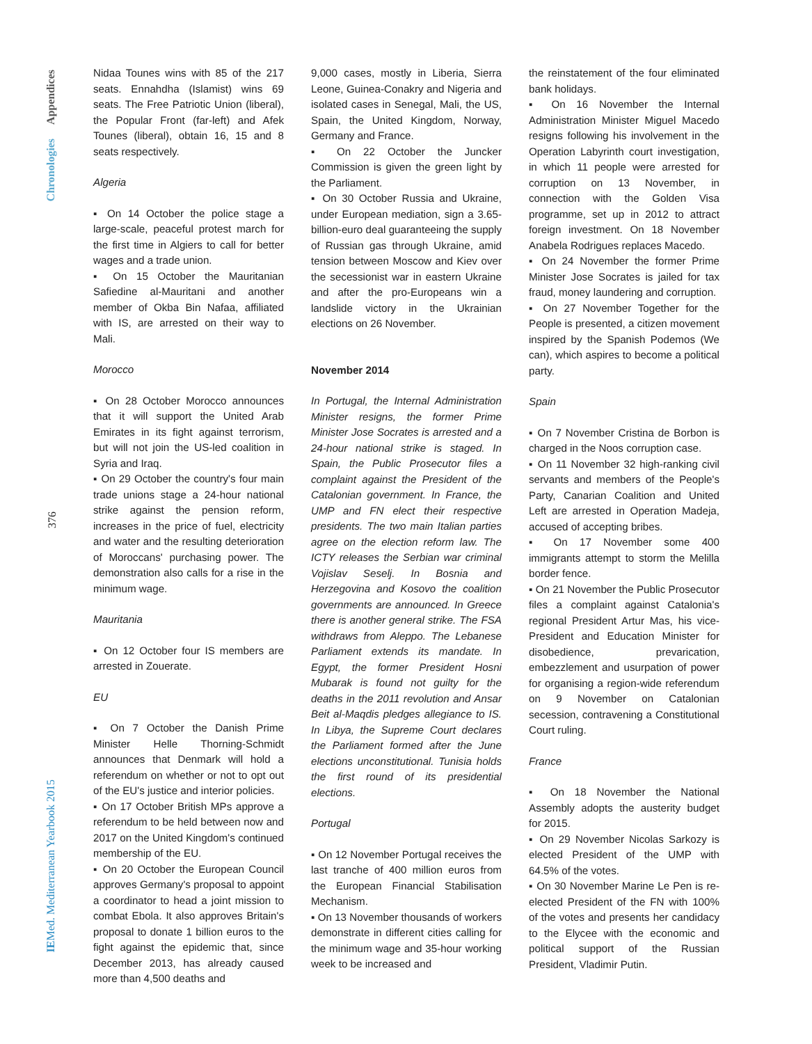Appendices
Chronologies
376
IEMed. Mediterranean Yearbook 2015
Nidaa Tounes wins with 85 of the 217 seats. Ennahdha (Islamist) wins 69 seats. The Free Patriotic Union (liberal), the Popular Front (far-left) and Afek Tounes (liberal), obtain 16, 15 and 8 seats respectively.
Algeria
▪ On 14 October the police stage a large-scale, peaceful protest march for the first time in Algiers to call for better wages and a trade union.
▪ On 15 October the Mauritanian Safiedine al-Mauritani and another member of Okba Bin Nafaa, affiliated with IS, are arrested on their way to Mali.
Morocco
▪ On 28 October Morocco announces that it will support the United Arab Emirates in its fight against terrorism, but will not join the US-led coalition in Syria and Iraq.
▪ On 29 October the country's four main trade unions stage a 24-hour national strike against the pension reform, increases in the price of fuel, electricity and water and the resulting deterioration of Moroccans' purchasing power. The demonstration also calls for a rise in the minimum wage.
Mauritania
▪ On 12 October four IS members are arrested in Zouerate.
EU
▪ On 7 October the Danish Prime Minister Helle Thorning-Schmidt announces that Denmark will hold a referendum on whether or not to opt out of the EU's justice and interior policies.
▪ On 17 October British MPs approve a referendum to be held between now and 2017 on the United Kingdom's continued membership of the EU.
▪ On 20 October the European Council approves Germany's proposal to appoint a coordinator to head a joint mission to combat Ebola. It also approves Britain's proposal to donate 1 billion euros to the fight against the epidemic that, since December 2013, has already caused more than 4,500 deaths and
9,000 cases, mostly in Liberia, Sierra Leone, Guinea-Conakry and Nigeria and isolated cases in Senegal, Mali, the US, Spain, the United Kingdom, Norway, Germany and France.
▪ On 22 October the Juncker Commission is given the green light by the Parliament.
▪ On 30 October Russia and Ukraine, under European mediation, sign a 3.65-billion-euro deal guaranteeing the supply of Russian gas through Ukraine, amid tension between Moscow and Kiev over the secessionist war in eastern Ukraine and after the pro-Europeans win a landslide victory in the Ukrainian elections on 26 November.
November 2014
In Portugal, the Internal Administration Minister resigns, the former Prime Minister Jose Socrates is arrested and a 24-hour national strike is staged. In Spain, the Public Prosecutor files a complaint against the President of the Catalonian government. In France, the UMP and FN elect their respective presidents. The two main Italian parties agree on the election reform law. The ICTY releases the Serbian war criminal Vojislav Seselj. In Bosnia and Herzegovina and Kosovo the coalition governments are announced. In Greece there is another general strike. The FSA withdraws from Aleppo. The Lebanese Parliament extends its mandate. In Egypt, the former President Hosni Mubarak is found not guilty for the deaths in the 2011 revolution and Ansar Beit al-Maqdis pledges allegiance to IS. In Libya, the Supreme Court declares the Parliament formed after the June elections unconstitutional. Tunisia holds the first round of its presidential elections.
Portugal
▪ On 12 November Portugal receives the last tranche of 400 million euros from the European Financial Stabilisation Mechanism.
▪ On 13 November thousands of workers demonstrate in different cities calling for the minimum wage and 35-hour working week to be increased and
the reinstatement of the four eliminated bank holidays.
▪ On 16 November the Internal Administration Minister Miguel Macedo resigns following his involvement in the Operation Labyrinth court investigation, in which 11 people were arrested for corruption on 13 November, in connection with the Golden Visa programme, set up in 2012 to attract foreign investment. On 18 November Anabela Rodrigues replaces Macedo.
▪ On 24 November the former Prime Minister Jose Socrates is jailed for tax fraud, money laundering and corruption.
▪ On 27 November Together for the People is presented, a citizen movement inspired by the Spanish Podemos (We can), which aspires to become a political party.
Spain
▪ On 7 November Cristina de Borbon is charged in the Noos corruption case.
▪ On 11 November 32 high-ranking civil servants and members of the People's Party, Canarian Coalition and United Left are arrested in Operation Madeja, accused of accepting bribes.
▪ On 17 November some 400 immigrants attempt to storm the Melilla border fence.
▪ On 21 November the Public Prosecutor files a complaint against Catalonia's regional President Artur Mas, his vice-President and Education Minister for disobedience, prevarication, embezzlement and usurpation of power for organising a region-wide referendum on 9 November on Catalonian secession, contravening a Constitutional Court ruling.
France
▪ On 18 November the National Assembly adopts the austerity budget for 2015.
▪ On 29 November Nicolas Sarkozy is elected President of the UMP with 64.5% of the votes.
▪ On 30 November Marine Le Pen is re-elected President of the FN with 100% of the votes and presents her candidacy to the Elycee with the economic and political support of the Russian President, Vladimir Putin.